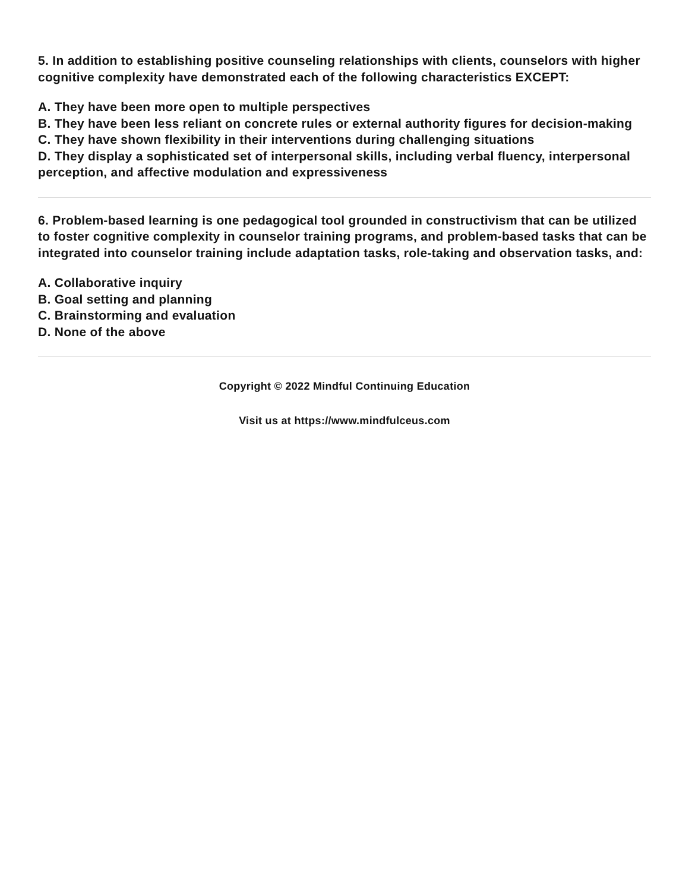5. In addition to establishing positive counseling relationships with clients, counselors with higher cognitive complexity have demonstrated each of the following characteristics EXCEPT:
A. They have been more open to multiple perspectives
B. They have been less reliant on concrete rules or external authority figures for decision-making
C. They have shown flexibility in their interventions during challenging situations
D. They display a sophisticated set of interpersonal skills, including verbal fluency, interpersonal perception, and affective modulation and expressiveness
6. Problem-based learning is one pedagogical tool grounded in constructivism that can be utilized to foster cognitive complexity in counselor training programs, and problem-based tasks that can be integrated into counselor training include adaptation tasks, role-taking and observation tasks, and:
A. Collaborative inquiry
B. Goal setting and planning
C. Brainstorming and evaluation
D. None of the above
Copyright © 2022 Mindful Continuing Education
Visit us at https://www.mindfulceus.com